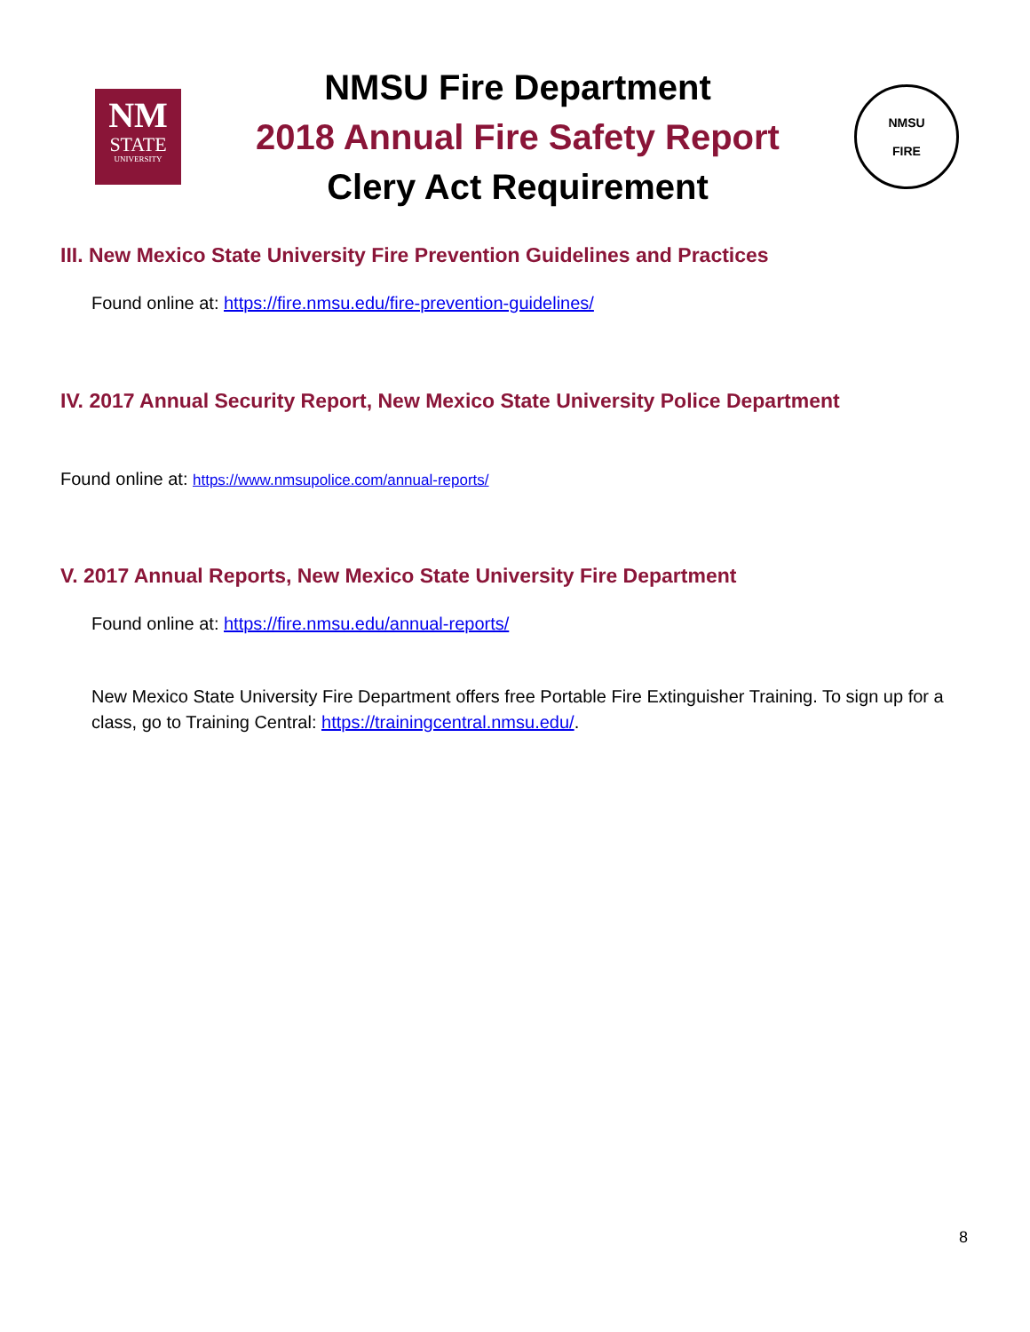NM
STATE
UNIVERSITY
NMSU Fire Department
2018 Annual Fire Safety Report
Clery Act Requirement
NMSU
FIRE
III. New Mexico State University Fire Prevention Guidelines and Practices
Found online at: https://fire.nmsu.edu/fire-prevention-guidelines/
IV. 2017 Annual Security Report, New Mexico State University Police Department
Found online at: https://www.nmsupolice.com/annual-reports/
V. 2017 Annual Reports, New Mexico State University Fire Department
Found online at: https://fire.nmsu.edu/annual-reports/
New Mexico State University Fire Department offers free Portable Fire Extinguisher Training. To sign up for a class, go to Training Central: https://trainingcentral.nmsu.edu/.
8